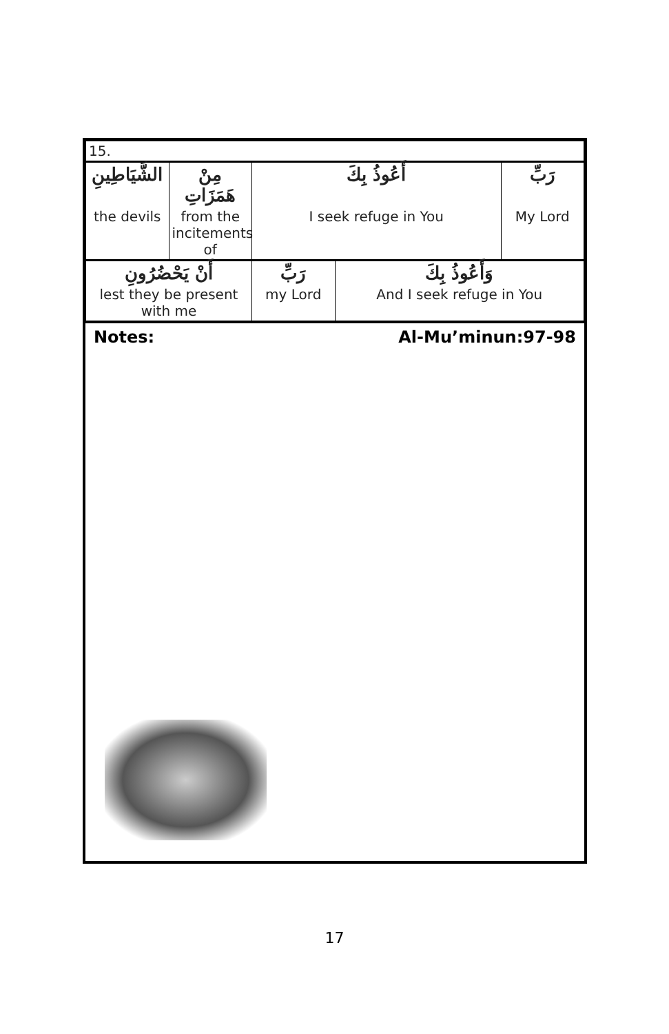| 15. | | | | |
| الشَّيَاطِينِ | مِنْ هَمَزَاتِ | أَعُوذُ بِكَ | | رَبِّ |
| the devils | from the incitements of | I seek refuge in You | | My Lord |
| أَنْ يَحْضُرُونِ | | رَبِّ | وَأَعُوذُ بِكَ | |
| lest they be present with me | | my Lord | And I seek refuge in You | |
Notes: Al-Mu’minun:97-98
17